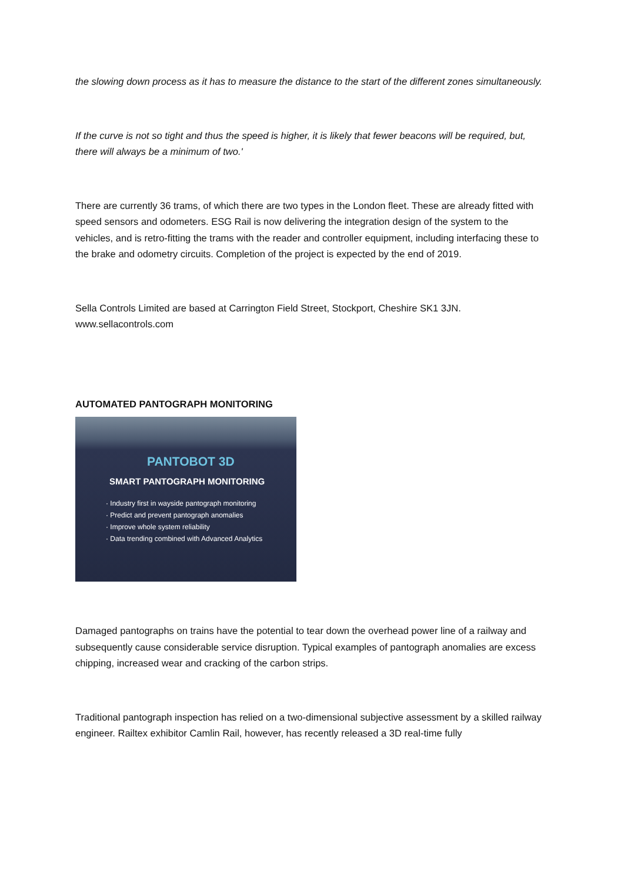the slowing down process as it has to measure the distance to the start of the different zones simultaneously.
If the curve is not so tight and thus the speed is higher, it is likely that fewer beacons will be required, but, there will always be a minimum of two.'
There are currently 36 trams, of which there are two types in the London fleet. These are already fitted with speed sensors and odometers. ESG Rail is now delivering the integration design of the system to the vehicles, and is retro-fitting the trams with the reader and controller equipment, including interfacing these to the brake and odometry circuits. Completion of the project is expected by the end of 2019.
Sella Controls Limited are based at Carrington Field Street, Stockport, Cheshire SK1 3JN. www.sellacontrols.com
AUTOMATED PANTOGRAPH MONITORING
PANTOBOT 3D
SMART PANTOGRAPH MONITORING
· Industry first in wayside pantograph monitoring
· Predict and prevent pantograph anomalies
· Improve whole system reliability
· Data trending combined with Advanced Analytics
Damaged pantographs on trains have the potential to tear down the overhead power line of a railway and subsequently cause considerable service disruption. Typical examples of pantograph anomalies are excess chipping, increased wear and cracking of the carbon strips.
Traditional pantograph inspection has relied on a two-dimensional subjective assessment by a skilled railway engineer. Railtex exhibitor Camlin Rail, however, has recently released a 3D real-time fully